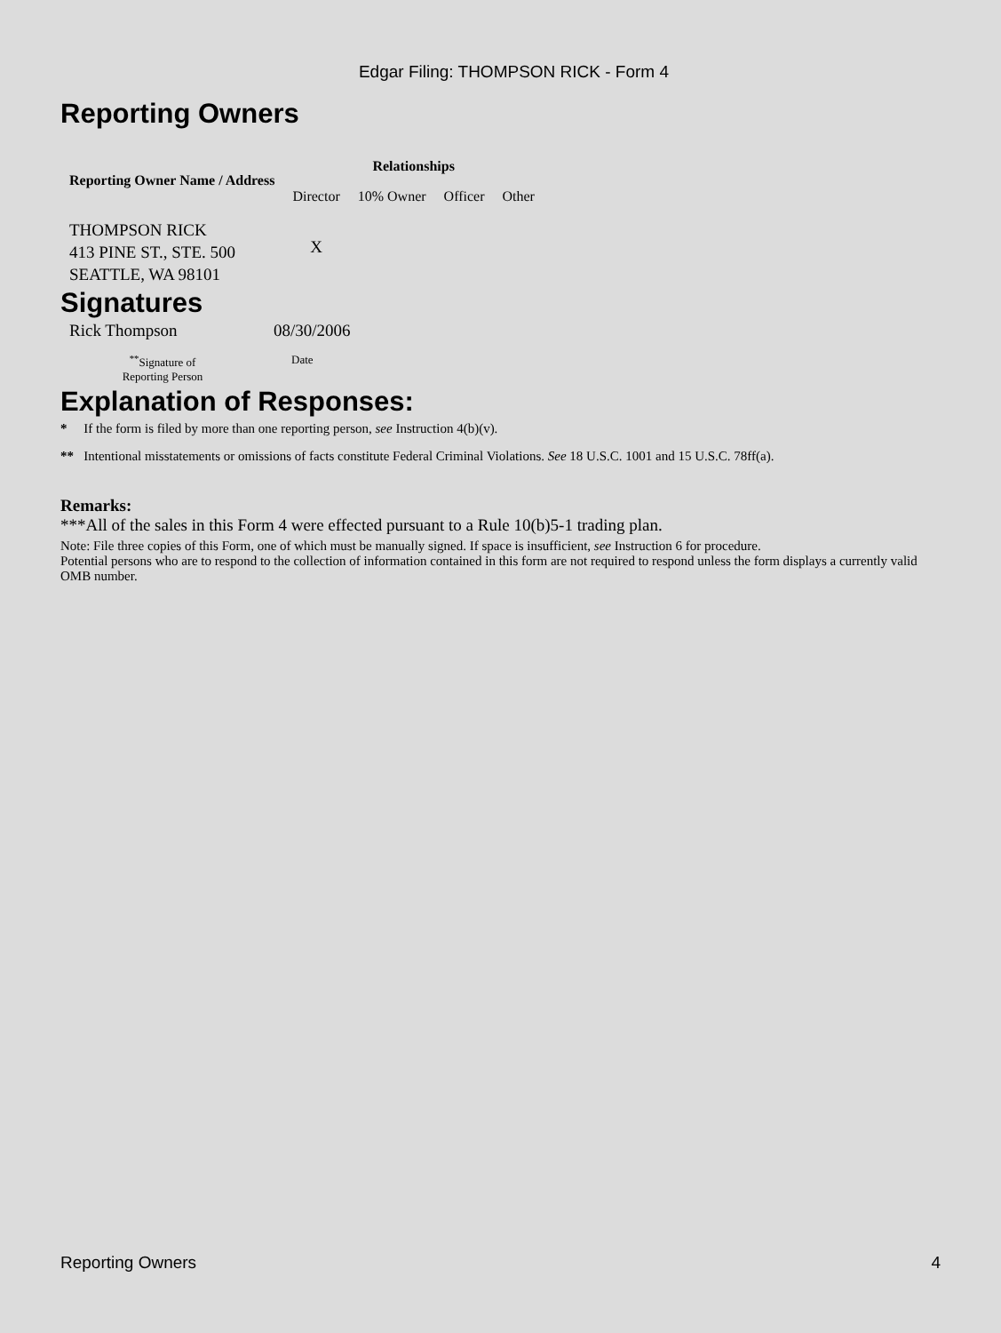Edgar Filing: THOMPSON RICK - Form 4
Reporting Owners
| Reporting Owner Name / Address | Relationships | | | |
| --- | --- | --- | --- | --- |
| | Director | 10% Owner | Officer | Other |
| THOMPSON RICK 413 PINE ST., STE. 500 SEATTLE, WA 98101 | X | | | |
Signatures
| Rick Thompson | 08/30/2006 |
| <sup>**</sup> Signature of Reporting Person | Date |
Explanation of Responses:
* If the form is filed by more than one reporting person, see Instruction 4(b)(v).
** Intentional misstatements or omissions of facts constitute Federal Criminal Violations. See 18 U.S.C. 1001 and 15 U.S.C. 78ff(a).
Remarks:
***All of the sales in this Form 4 were effected pursuant to a Rule 10(b)5-1 trading plan.
Note: File three copies of this Form, one of which must be manually signed. If space is insufficient, see Instruction 6 for procedure.
Potential persons who are to respond to the collection of information contained in this form are not required to respond unless the form displays a currently valid OMB number.
Reporting Owners 4